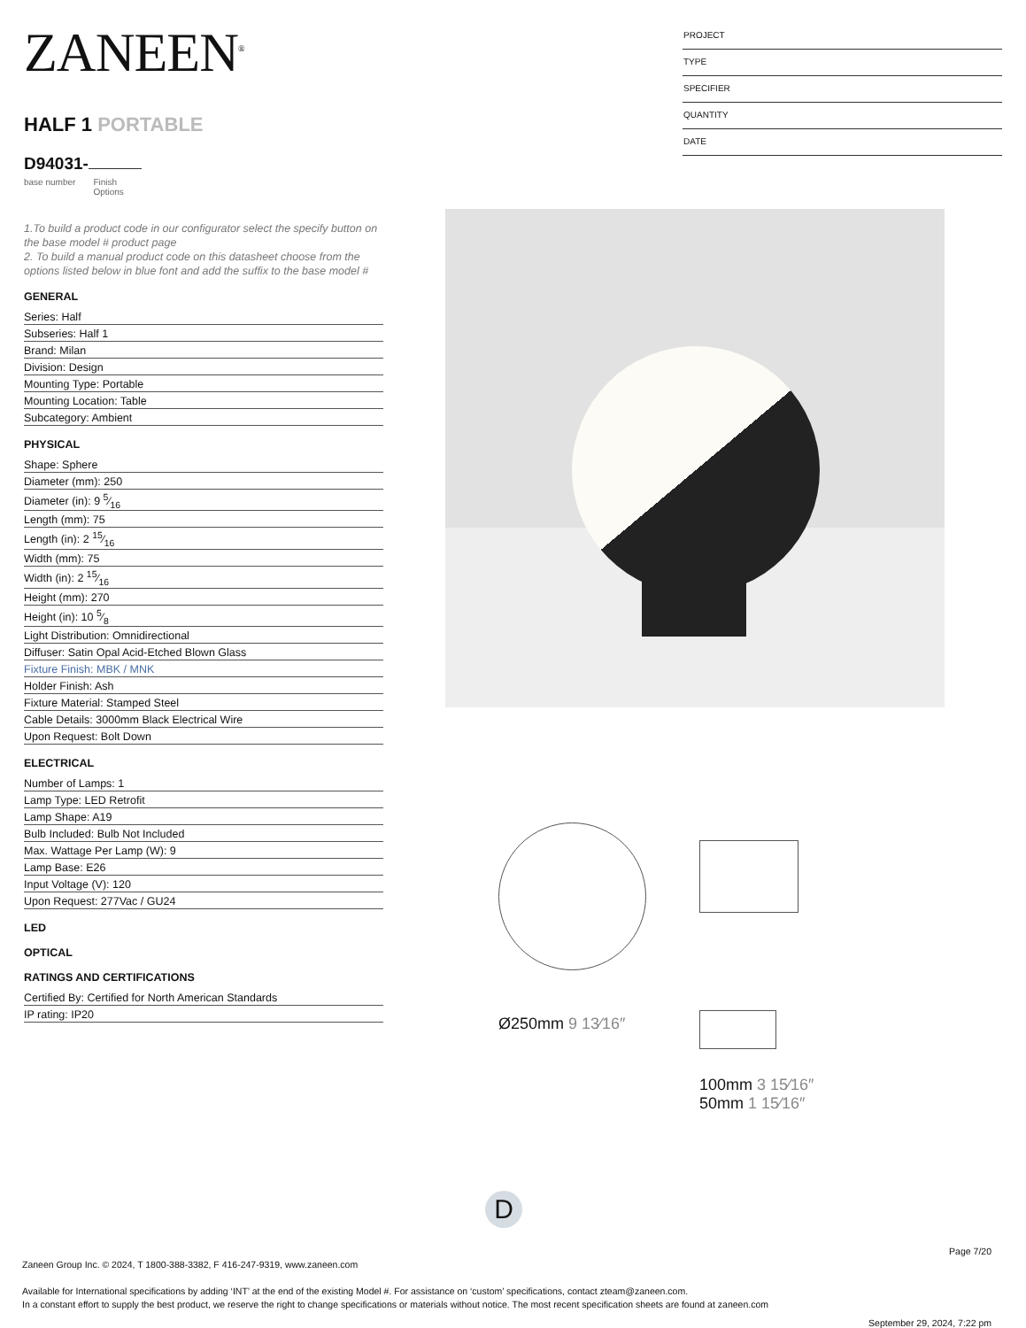ZANEEN<sup>®</sup>
HALF 1 PORTABLE
D94031-
base number Finish
Options
1.To build a product code in our configurator select the specify button on the base model # product page
2. To build a manual product code on this datasheet choose from the options listed below in blue font and add the suffix to the base model #
GENERAL
Series: Half
Subseries: Half 1
Brand: Milan
Division: Design
Mounting Type: Portable
Mounting Location: Table
Subcategory: Ambient
PHYSICAL
Shape: Sphere
Diameter (mm): 250
Diameter (in): 9 5⁄16
Length (mm): 75
Length (in): 2 15⁄16
Width (mm): 75
Width (in): 2 15⁄16
Height (mm): 270
Height (in): 10 5⁄8
Light Distribution: Omnidirectional
Diffuser: Satin Opal Acid-Etched Blown Glass
Fixture Finish: MBK / MNK
Holder Finish: Ash
Fixture Material: Stamped Steel
Cable Details: 3000mm Black Electrical Wire
Upon Request: Bolt Down
ELECTRICAL
Number of Lamps: 1
Lamp Type: LED Retrofit
Lamp Shape: A19
Bulb Included: Bulb Not Included
Max. Wattage Per Lamp (W): 9
Lamp Base: E26
Input Voltage (V): 120
Upon Request: 277Vac / GU24
LED
OPTICAL
RATINGS AND CERTIFICATIONS
Certified By: Certified for North American Standards
IP rating: IP20
PROJECT
TYPE
SPECIFIER
QUANTITY
DATE
Ø250mm 9 13⁄16″
100mm 3 15⁄16″
50mm 1 15⁄16″
D
Page 7/20
Zaneen Group Inc. © 2024, T 1800-388-3382, F 416-247-9319, www.zaneen.com
Available for International specifications by adding ‘INT’ at the end of the existing Model #. For assistance on ‘custom’ specifications, contact zteam@zaneen.com.
In a constant effort to supply the best product, we reserve the right to change specifications or materials without notice. The most recent specification sheets are found at zaneen.com
September 29, 2024, 7:22 pm